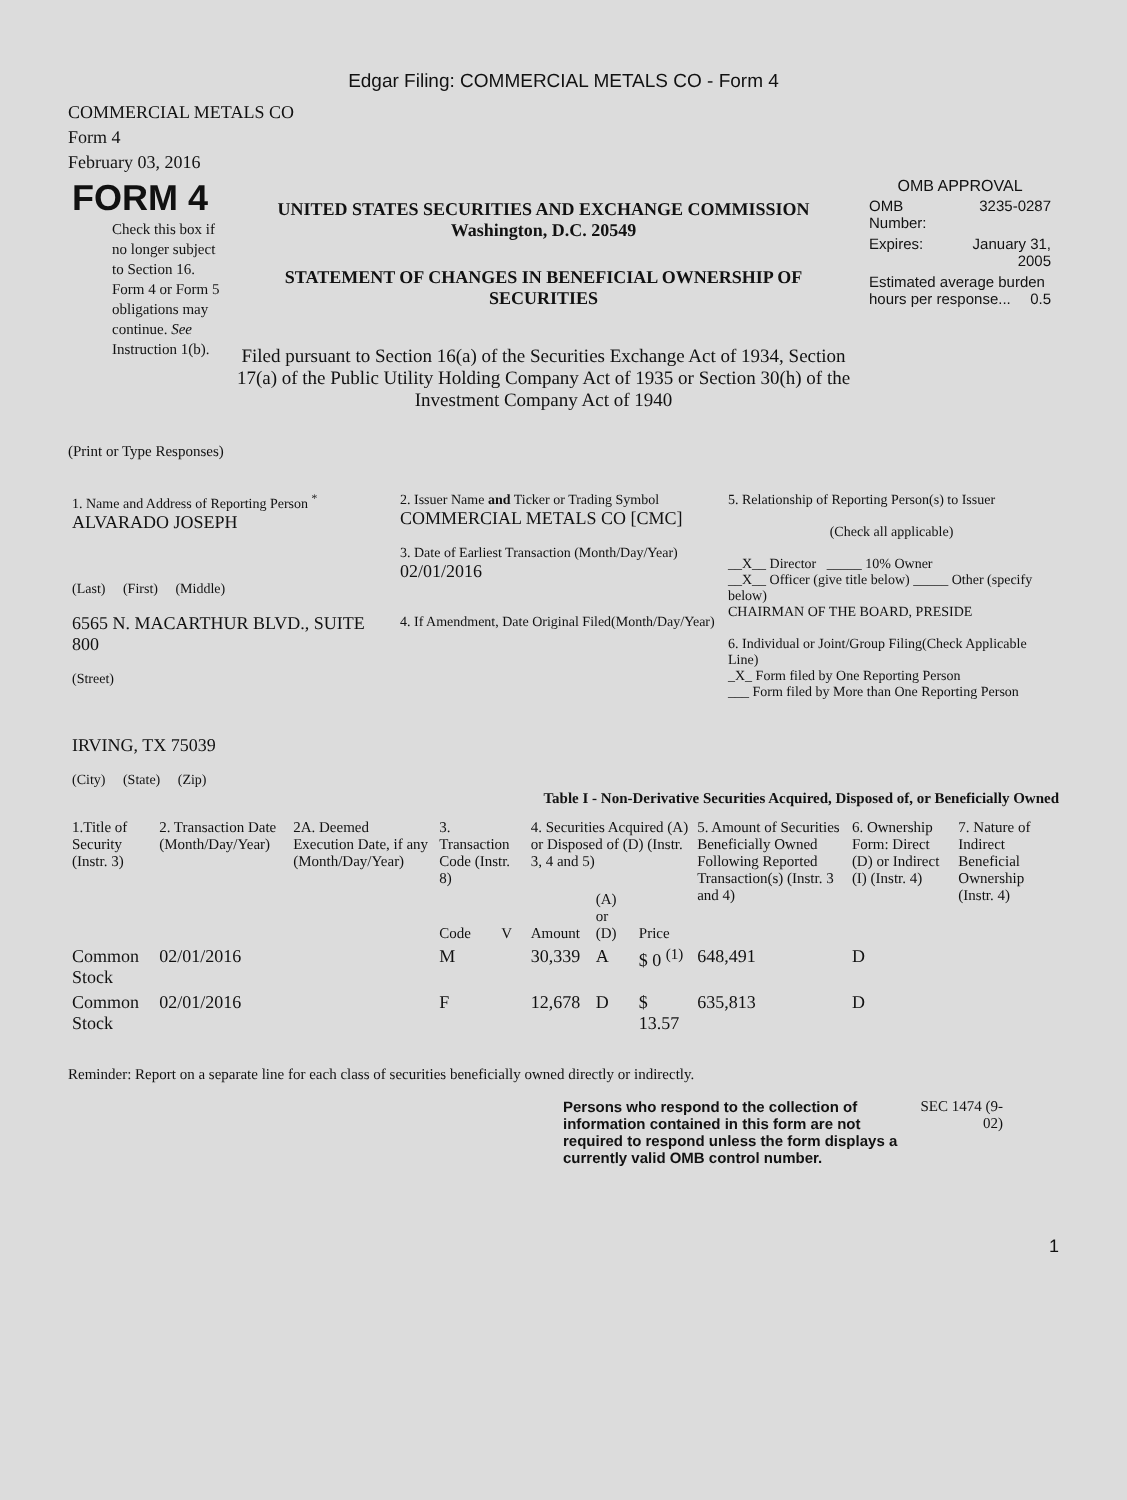Edgar Filing: COMMERCIAL METALS CO - Form 4
COMMERCIAL METALS CO
Form 4
February 03, 2016
| FORM 4 Check this box if no longer subject to Section 16. Form 4 or Form 5 obligations may continue. See Instruction 1(b). | UNITED STATES SECURITIES AND EXCHANGE COMMISSION Washington, D.C. 20549 STATEMENT OF CHANGES IN BENEFICIAL OWNERSHIP OF SECURITIES Filed pursuant to Section 16(a) of the Securities Exchange Act of 1934, Section 17(a) of the Public Utility Holding Company Act of 1935 or Section 30(h) of the Investment Company Act of 1940 | OMB APPROVAL / OMB Number: / 3235-0287 / / Expires: / January 31, 2005 / / Estimated average burden hours per response... 0.5 / / |
(Print or Type Responses)
| 1. Name and Address of Reporting Person <sup>*</sup> ALVARADO JOSEPH (Last) (First) (Middle) 6565 N. MACARTHUR BLVD., SUITE 800 (Street) IRVING, TX 75039 (City) (State) (Zip) | 2. Issuer Name and Ticker or Trading Symbol COMMERCIAL METALS CO [CMC] 3. Date of Earliest Transaction (Month/Day/Year) 02/01/2016 4. If Amendment, Date Original Filed(Month/Day/Year) | 5. Relationship of Reporting Person(s) to Issuer (Check all applicable) __X__ Director _____ 10% Owner __X__ Officer (give title below) _____ Other (specify below) CHAIRMAN OF THE BOARD, PRESIDE 6. Individual or Joint/Group Filing(Check Applicable Line) _X_ Form filed by One Reporting Person ___ Form filed by More than One Reporting Person |
Table I - Non-Derivative Securities Acquired, Disposed of, or Beneficially Owned
| 1.Title of Security (Instr. 3) | 2. Transaction Date (Month/Day/Year) | 2A. Deemed Execution Date, if any (Month/Day/Year) | 3. Transaction Code (Instr. 8) | | 4. Securities Acquired (A) or Disposed of (D) (Instr. 3, 4 and 5) | | | 5. Amount of Securities Beneficially Owned Following Reported Transaction(s) (Instr. 3 and 4) | 6. Ownership Form: Direct (D) or Indirect (I) (Instr. 4) | 7. Nature of Indirect Beneficial Ownership (Instr. 4) |
| --- | --- | --- | --- | --- | --- | --- | --- | --- | --- | --- |
| | | | Code | V | Amount | (A) or (D) | Price | | | |
| Common Stock | 02/01/2016 | | M | | 30,339 | A | $ 0 <sup>(1)</sup> | 648,491 | D | |
| Common Stock | 02/01/2016 | | F | | 12,678 | D | $ 13.57 | 635,813 | D | |
Reminder: Report on a separate line for each class of securities beneficially owned directly or indirectly.
Persons who respond to the collection of information contained in this form are not required to respond unless the form displays a currently valid OMB control number.
SEC 1474 (9-02)
1